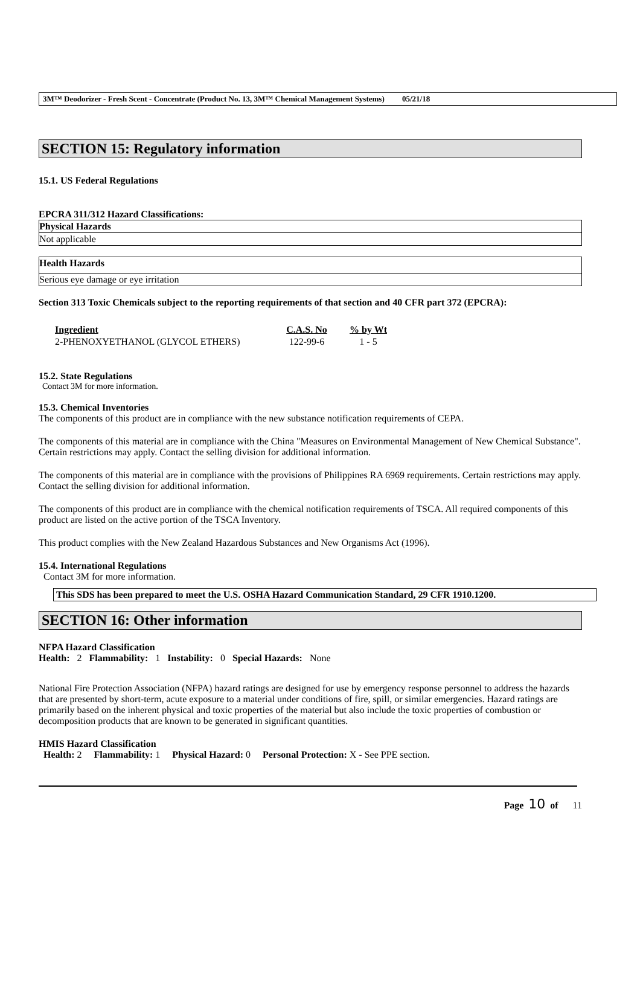3M™ Deodorizer - Fresh Scent - Concentrate (Product No. 13, 3M™ Chemical Management Systems) 05/21/18
SECTION 15: Regulatory information
15.1. US Federal Regulations
EPCRA 311/312 Hazard Classifications:
Physical Hazards
Not applicable
Health Hazards
Serious eye damage or eye irritation
Section 313 Toxic Chemicals subject to the reporting requirements of that section and 40 CFR part 372 (EPCRA):
| Ingredient | C.A.S. No | % by Wt |
| --- | --- | --- |
| 2-PHENOXYETHANOL (GLYCOL ETHERS) | 122-99-6 | 1 - 5 |
15.2. State Regulations
Contact 3M for more information.
15.3. Chemical Inventories
The components of this product are in compliance with the new substance notification requirements of CEPA.
The components of this material are in compliance with the China "Measures on Environmental Management of New Chemical Substance". Certain restrictions may apply. Contact the selling division for additional information.
The components of this material are in compliance with the provisions of Philippines RA 6969 requirements. Certain restrictions may apply. Contact the selling division for additional information.
The components of this product are in compliance with the chemical notification requirements of TSCA. All required components of this product are listed on the active portion of the TSCA Inventory.
This product complies with the New Zealand Hazardous Substances and New Organisms Act (1996).
15.4. International Regulations
Contact 3M for more information.
This SDS has been prepared to meet the U.S. OSHA Hazard Communication Standard, 29 CFR 1910.1200.
SECTION 16: Other information
NFPA Hazard Classification
Health: 2 Flammability: 1 Instability: 0 Special Hazards: None
National Fire Protection Association (NFPA) hazard ratings are designed for use by emergency response personnel to address the hazards that are presented by short-term, acute exposure to a material under conditions of fire, spill, or similar emergencies. Hazard ratings are primarily based on the inherent physical and toxic properties of the material but also include the toxic properties of combustion or decomposition products that are known to be generated in significant quantities.
HMIS Hazard Classification
Health: 2 Flammability: 1 Physical Hazard: 0 Personal Protection: X - See PPE section.
Page 10 of 11